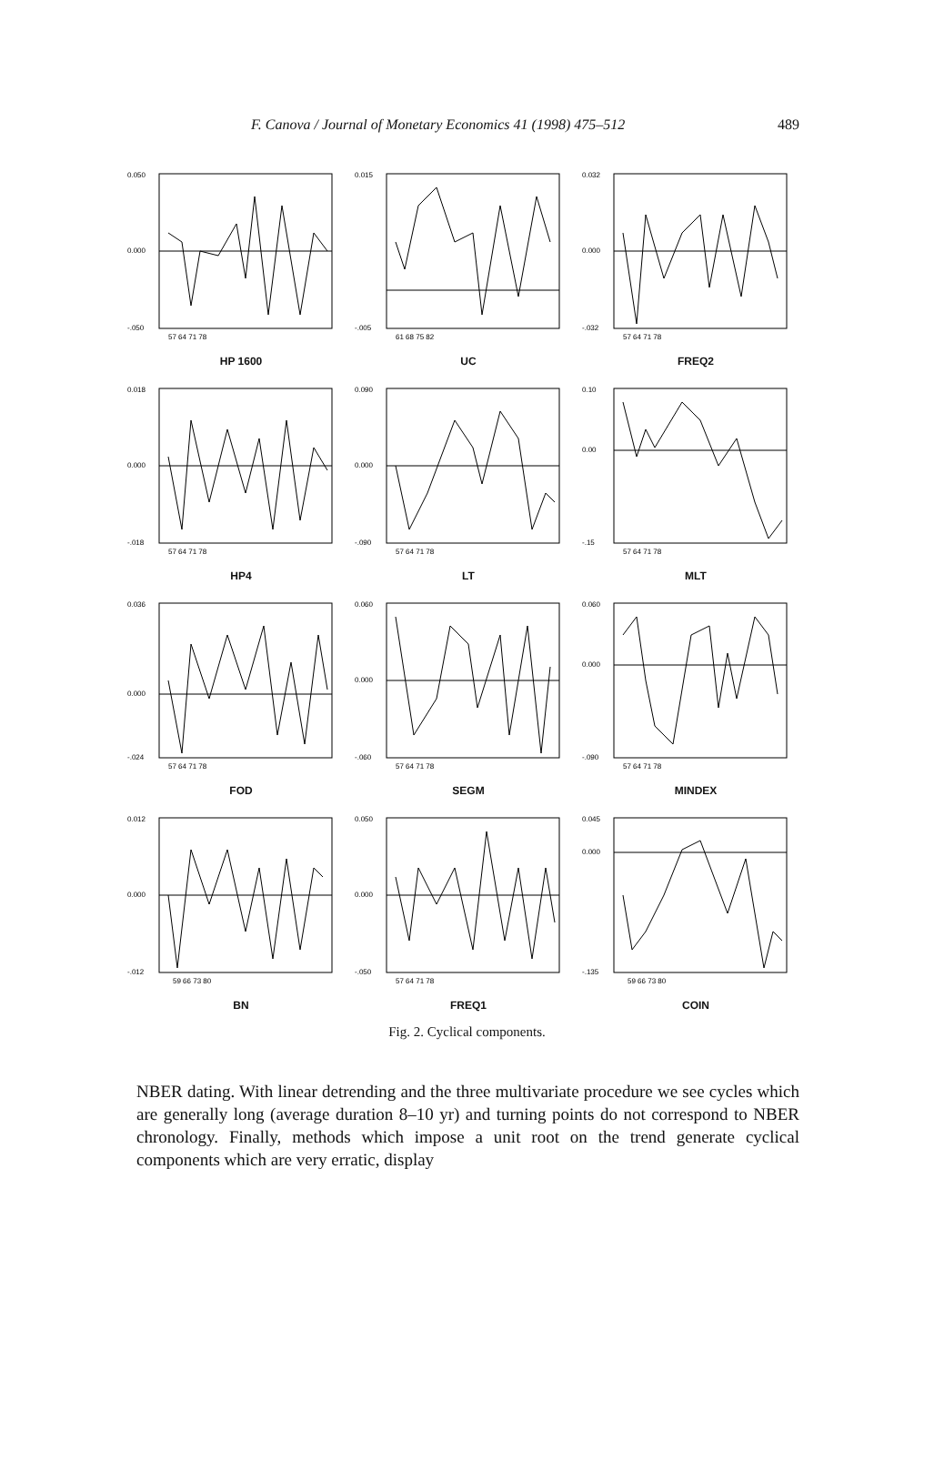F. Canova / Journal of Monetary Economics 41 (1998) 475–512 489
0.050
0.000
-.050
57 64 71 78
HP 1600
0.015
-.005
61 68 75 82
UC
0.032
0.000
-.032
57 64 71 78
FREQ2
0.018
0.000
-.018
57 64 71 78
HP4
0.090
0.000
-.090
57 64 71 78
LT
0.10
0.00
-.15
57 64 71 78
MLT
0.036
0.000
-.024
57 64 71 78
FOD
0.060
0.000
-.060
57 64 71 78
SEGM
0.060
0.000
-.090
57 64 71 78
MINDEX
0.012
0.000
-.012
59 66 73 80
BN
0.050
0.000
-.050
57 64 71 78
FREQ1
0.045
0.000
-.135
59 66 73 80
COIN
Fig. 2. Cyclical components.
NBER dating. With linear detrending and the three multivariate procedure we see cycles which are generally long (average duration 8–10 yr) and turning points do not correspond to NBER chronology. Finally, methods which impose a unit root on the trend generate cyclical components which are very erratic, display